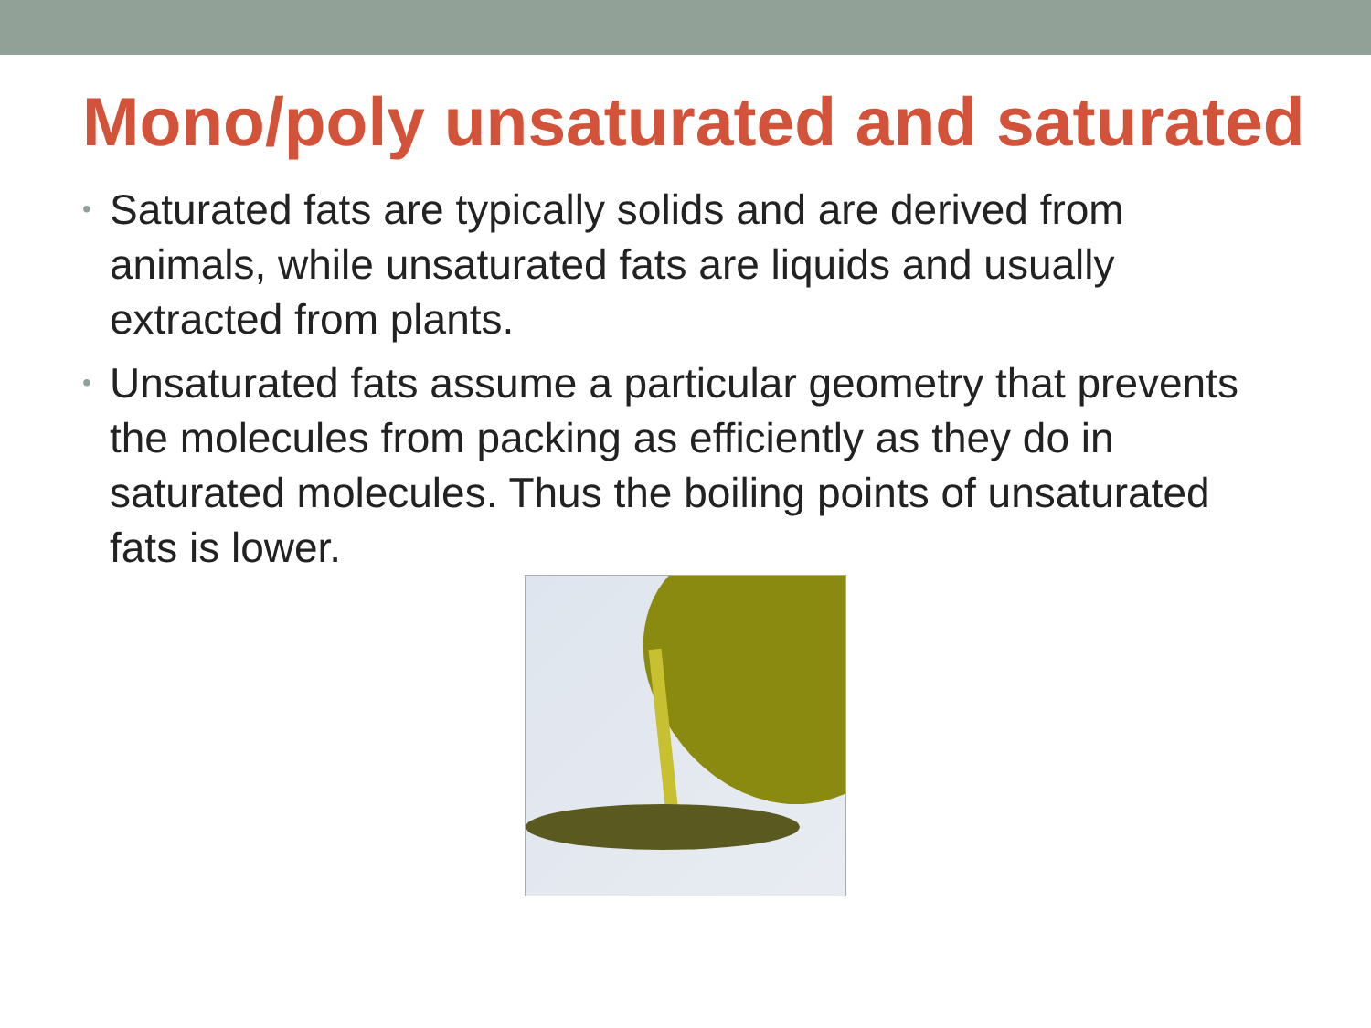Mono/poly unsaturated and saturated
• Saturated fats are typically solids and are derived from animals, while unsaturated fats are liquids and usually extracted from plants.
• Unsaturated fats assume a particular geometry that prevents the molecules from packing as efficiently as they do in saturated molecules. Thus the boiling points of unsaturated fats is lower.